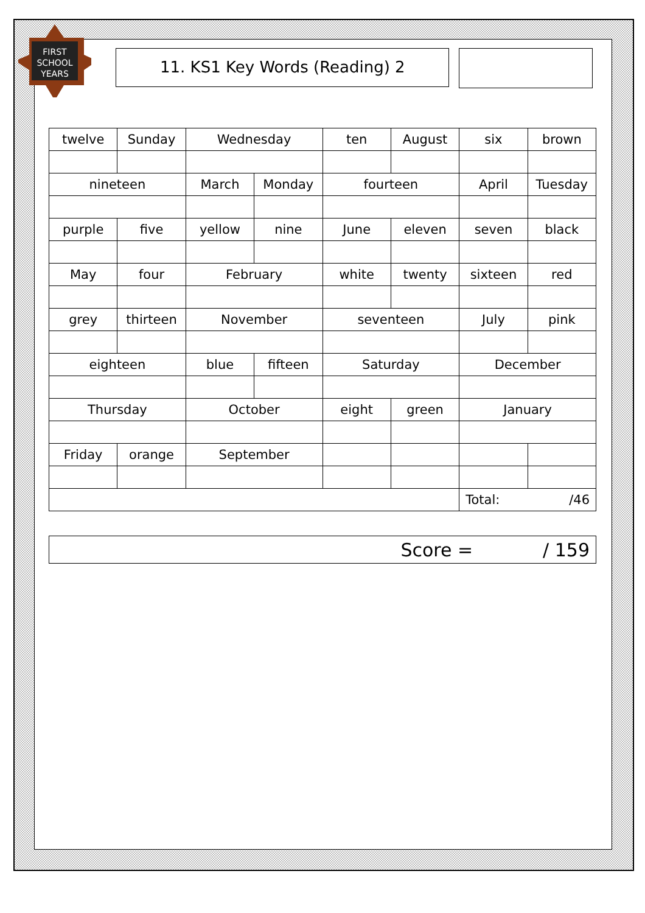FIRST
SCHOOL
YEARS
11. KS1 Key Words (Reading) 2
| twelve | Sunday | Wednesday | | ten | August | six | brown |
| nineteen | | March | Monday | fourteen | | April | Tuesday |
| purple | five | yellow | nine | June | eleven | seven | black |
| May | four | February | | white | twenty | sixteen | red |
| grey | thirteen | November | | seventeen | | July | pink |
| eighteen | | blue | fifteen | Saturday | | December | |
| Thursday | | October | | eight | green | January | |
| Friday | orange | September | | | | | |
| | | | | | | Total: /46 | |
Score = / 159